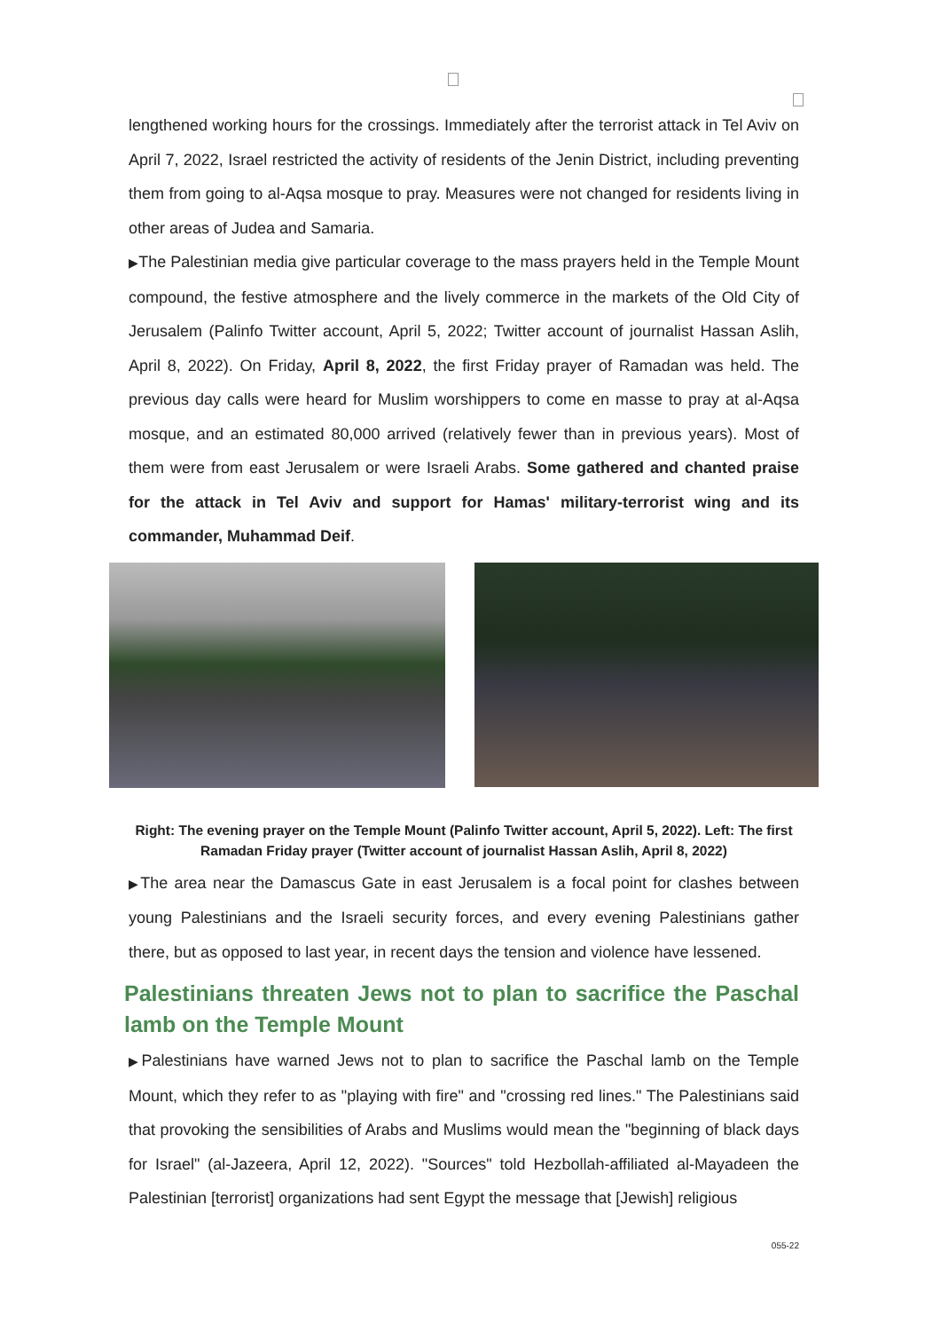lengthened working hours for the crossings. Immediately after the terrorist attack in Tel Aviv on April 7, 2022, Israel restricted the activity of residents of the Jenin District, including preventing them from going to al-Aqsa mosque to pray. Measures were not changed for residents living in other areas of Judea and Samaria.
▶The Palestinian media give particular coverage to the mass prayers held in the Temple Mount compound, the festive atmosphere and the lively commerce in the markets of the Old City of Jerusalem (Palinfo Twitter account, April 5, 2022; Twitter account of journalist Hassan Aslih, April 8, 2022). On Friday, April 8, 2022, the first Friday prayer of Ramadan was held. The previous day calls were heard for Muslim worshippers to come en masse to pray at al-Aqsa mosque, and an estimated 80,000 arrived (relatively fewer than in previous years). Most of them were from east Jerusalem or were Israeli Arabs. Some gathered and chanted praise for the attack in Tel Aviv and support for Hamas' military-terrorist wing and its commander, Muhammad Deif.
Right: The evening prayer on the Temple Mount (Palinfo Twitter account, April 5, 2022). Left: The first Ramadan Friday prayer (Twitter account of journalist Hassan Aslih, April 8, 2022)
▶The area near the Damascus Gate in east Jerusalem is a focal point for clashes between young Palestinians and the Israeli security forces, and every evening Palestinians gather there, but as opposed to last year, in recent days the tension and violence have lessened.
Palestinians threaten Jews not to plan to sacrifice the Paschal lamb on the Temple Mount
▶Palestinians have warned Jews not to plan to sacrifice the Paschal lamb on the Temple Mount, which they refer to as "playing with fire" and "crossing red lines." The Palestinians said that provoking the sensibilities of Arabs and Muslims would mean the "beginning of black days for Israel" (al-Jazeera, April 12, 2022). "Sources" told Hezbollah-affiliated al-Mayadeen the Palestinian [terrorist] organizations had sent Egypt the message that [Jewish] religious
055-22